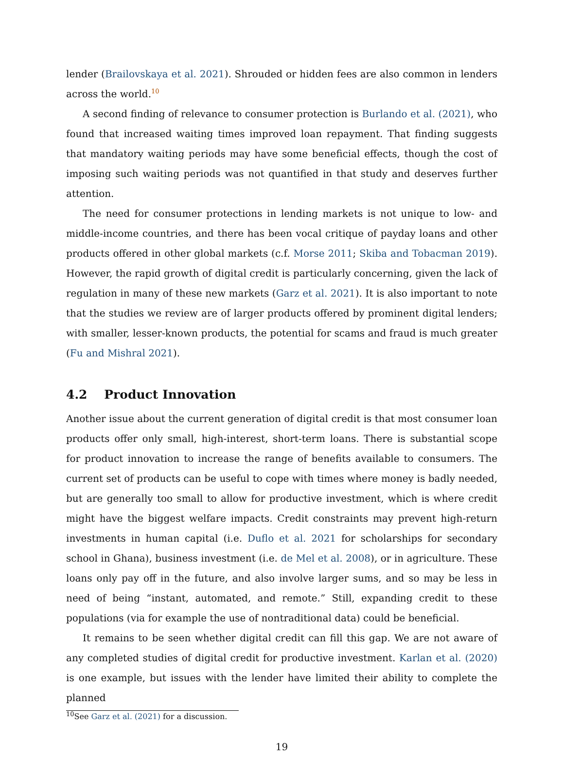lender (Brailovskaya et al. 2021). Shrouded or hidden fees are also common in lenders across the world.<sup>10</sup>
A second finding of relevance to consumer protection is Burlando et al. (2021), who found that increased waiting times improved loan repayment. That finding suggests that mandatory waiting periods may have some beneficial effects, though the cost of imposing such waiting periods was not quantified in that study and deserves further attention.
The need for consumer protections in lending markets is not unique to low- and middle-income countries, and there has been vocal critique of payday loans and other products offered in other global markets (c.f. Morse 2011; Skiba and Tobacman 2019). However, the rapid growth of digital credit is particularly concerning, given the lack of regulation in many of these new markets (Garz et al. 2021). It is also important to note that the studies we review are of larger products offered by prominent digital lenders; with smaller, lesser-known products, the potential for scams and fraud is much greater (Fu and Mishral 2021).
4.2 Product Innovation
Another issue about the current generation of digital credit is that most consumer loan products offer only small, high-interest, short-term loans. There is substantial scope for product innovation to increase the range of benefits available to consumers. The current set of products can be useful to cope with times where money is badly needed, but are generally too small to allow for productive investment, which is where credit might have the biggest welfare impacts. Credit constraints may prevent high-return investments in human capital (i.e. Duflo et al. 2021 for scholarships for secondary school in Ghana), business investment (i.e. de Mel et al. 2008), or in agriculture. These loans only pay off in the future, and also involve larger sums, and so may be less in need of being “instant, automated, and remote.” Still, expanding credit to these populations (via for example the use of nontraditional data) could be beneficial.
It remains to be seen whether digital credit can fill this gap. We are not aware of any completed studies of digital credit for productive investment. Karlan et al. (2020) is one example, but issues with the lender have limited their ability to complete the planned
<sup>10</sup> See Garz et al. (2021) for a discussion.
19